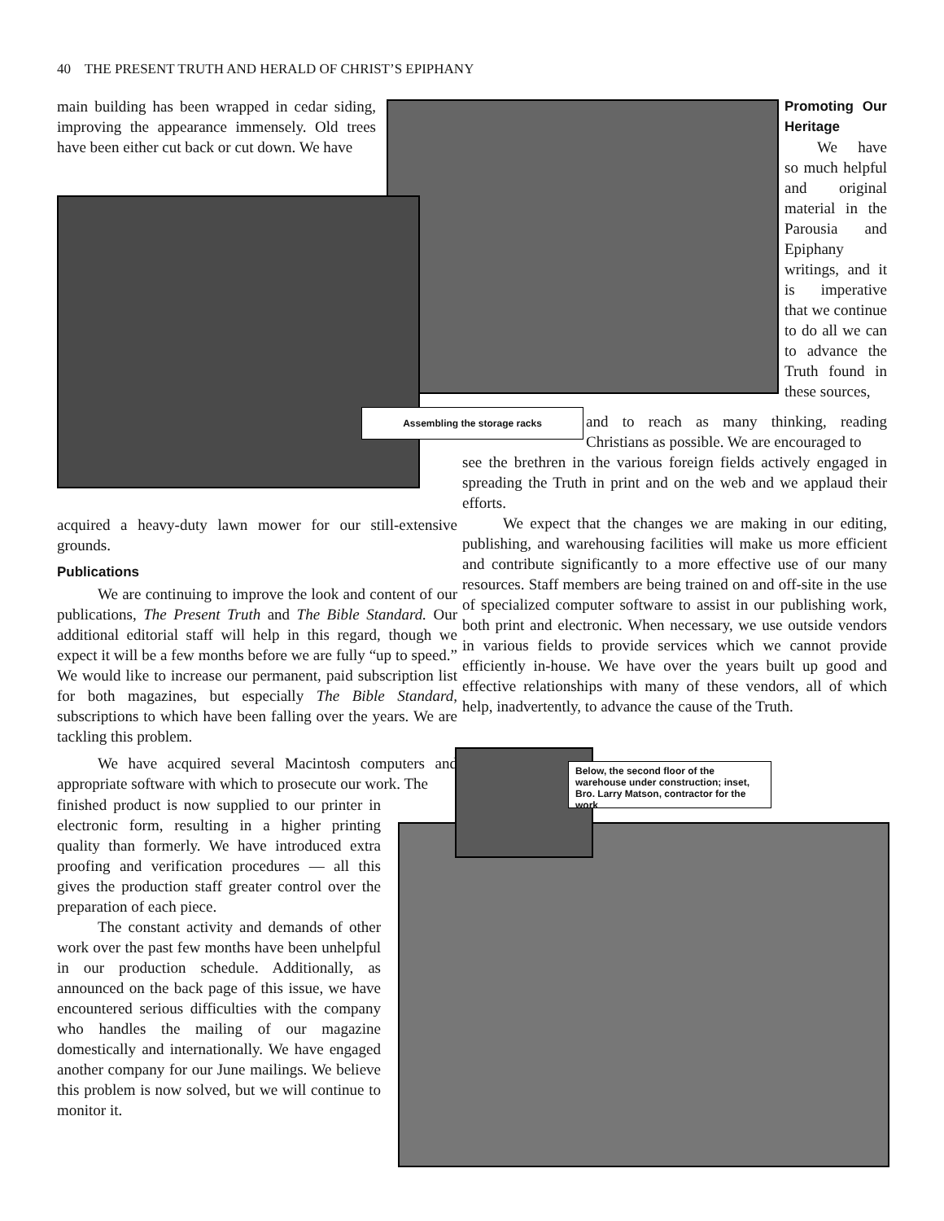40 THE PRESENT TRUTH AND HERALD OF CHRIST’S EPIPHANY
main building has been wrapped in cedar siding, improving the appearance immensely. Old trees have been either cut back or cut down. We have
Assembling the storage racks
Promoting Our Heritage
We have so much helpful and original material in the Parousia and Epiphany writings, and it is imperative that we continue to do all we can to advance the Truth found in these sources,
and to reach as many thinking, reading Christians as possible. We are encouraged to
see the brethren in the various foreign fields actively engaged in spreading the Truth in print and on the web and we applaud their efforts.
We expect that the changes we are making in our editing, publishing, and warehousing facilities will make us more efficient and contribute significantly to a more effective use of our many resources. Staff members are being trained on and off-site in the use of specialized computer software to assist in our publishing work, both print and electronic. When necessary, we use outside vendors in various fields to provide services which we cannot provide efficiently in-house. We have over the years built up good and effective relationships with many of these vendors, all of which help, inadvertently, to advance the cause of the Truth.
acquired a heavy-duty lawn mower for our still-extensive grounds.
Publications
We are continuing to improve the look and content of our publications, The Present Truth and The Bible Standard. Our additional editorial staff will help in this regard, though we expect it will be a few months before we are fully “up to speed.” We would like to increase our permanent, paid subscription list for both magazines, but especially The Bible Standard, subscriptions to which have been falling over the years. We are tackling this problem.
We have acquired several Macintosh computers and appropriate software with which to prosecute our work. The
finished product is now supplied to our printer in electronic form, resulting in a higher printing quality than formerly. We have introduced extra proofing and verification procedures — all this gives the production staff greater control over the preparation of each piece.
The constant activity and demands of other work over the past few months have been unhelpful in our production schedule. Additionally, as announced on the back page of this issue, we have encountered serious difficulties with the company who handles the mailing of our magazine domestically and internationally. We have engaged another company for our June mailings. We believe this problem is now solved, but we will continue to monitor it.
Below, the second floor of the warehouse under construction; inset, Bro. Larry Matson, contractor for the work